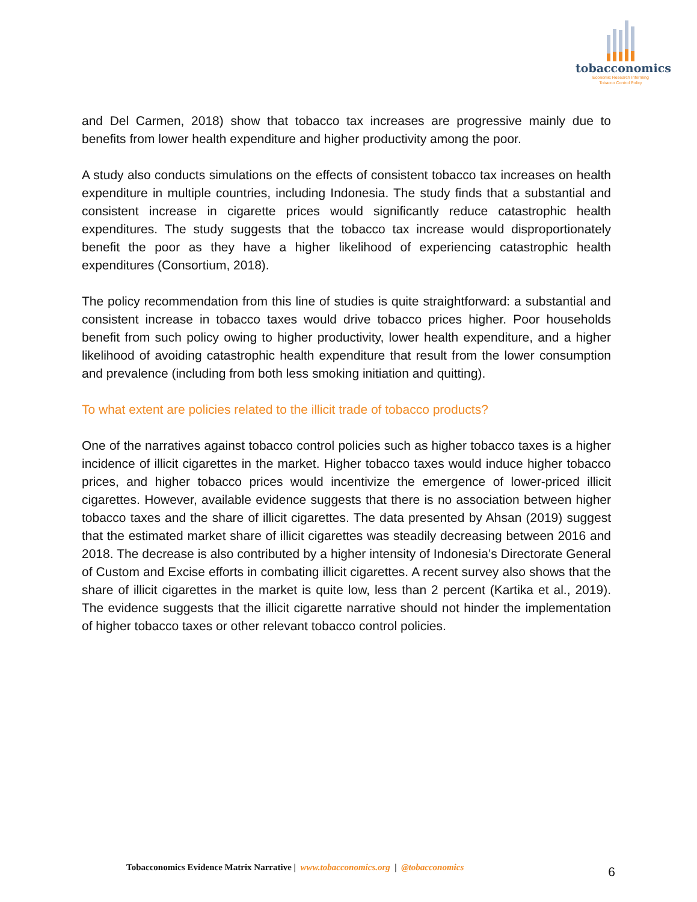tobacconomics
Economic Research Informing
Tobacco Control Policy
and Del Carmen, 2018) show that tobacco tax increases are progressive mainly due to benefits from lower health expenditure and higher productivity among the poor.
A study also conducts simulations on the effects of consistent tobacco tax increases on health expenditure in multiple countries, including Indonesia. The study finds that a substantial and consistent increase in cigarette prices would significantly reduce catastrophic health expenditures. The study suggests that the tobacco tax increase would disproportionately benefit the poor as they have a higher likelihood of experiencing catastrophic health expenditures (Consortium, 2018).
The policy recommendation from this line of studies is quite straightforward: a substantial and consistent increase in tobacco taxes would drive tobacco prices higher. Poor households benefit from such policy owing to higher productivity, lower health expenditure, and a higher likelihood of avoiding catastrophic health expenditure that result from the lower consumption and prevalence (including from both less smoking initiation and quitting).
To what extent are policies related to the illicit trade of tobacco products?
One of the narratives against tobacco control policies such as higher tobacco taxes is a higher incidence of illicit cigarettes in the market. Higher tobacco taxes would induce higher tobacco prices, and higher tobacco prices would incentivize the emergence of lower-priced illicit cigarettes. However, available evidence suggests that there is no association between higher tobacco taxes and the share of illicit cigarettes. The data presented by Ahsan (2019) suggest that the estimated market share of illicit cigarettes was steadily decreasing between 2016 and 2018. The decrease is also contributed by a higher intensity of Indonesia’s Directorate General of Custom and Excise efforts in combating illicit cigarettes. A recent survey also shows that the share of illicit cigarettes in the market is quite low, less than 2 percent (Kartika et al., 2019). The evidence suggests that the illicit cigarette narrative should not hinder the implementation of higher tobacco taxes or other relevant tobacco control policies.
Tobacconomics Evidence Matrix Narrative | www.tobacconomics.org | @tobacconomics 6